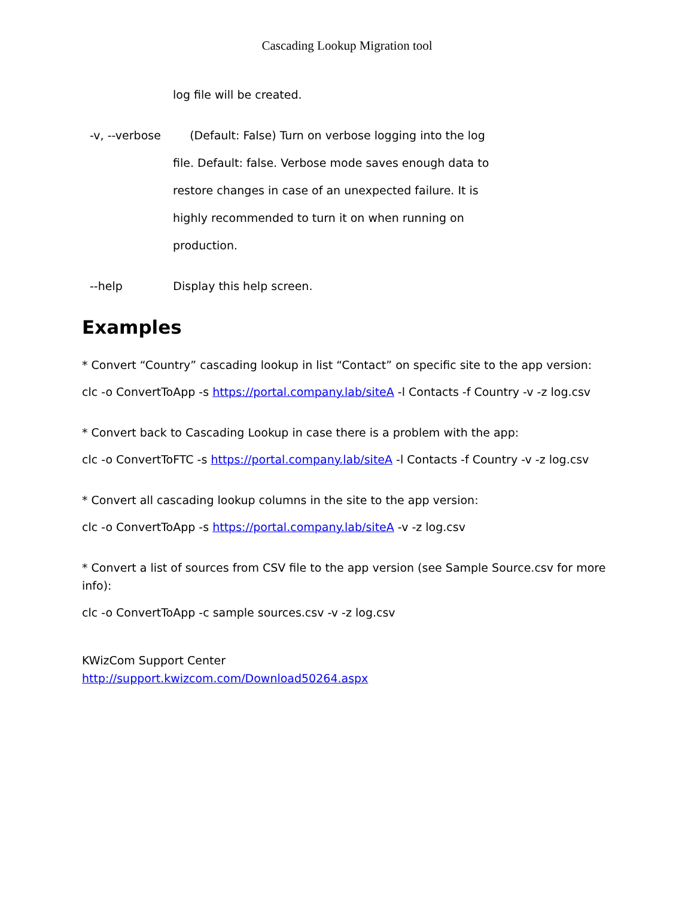Cascading Lookup Migration tool
log file will be created.
-v, --verbose (Default: False) Turn on verbose logging into the log
file. Default: false. Verbose mode saves enough data to
restore changes in case of an unexpected failure. It is
highly recommended to turn it on when running on
production.
--help Display this help screen.
Examples
* Convert “Country” cascading lookup in list “Contact” on specific site to the app version:
clc -o ConvertToApp -s https://portal.company.lab/siteA -l Contacts -f Country -v -z log.csv
* Convert back to Cascading Lookup in case there is a problem with the app:
clc -o ConvertToFTC -s https://portal.company.lab/siteA -l Contacts -f Country -v -z log.csv
* Convert all cascading lookup columns in the site to the app version:
clc -o ConvertToApp -s https://portal.company.lab/siteA -v -z log.csv
* Convert a list of sources from CSV file to the app version (see Sample Source.csv for more info):
clc -o ConvertToApp -c sample sources.csv -v -z log.csv
KWizCom Support Center
http://support.kwizcom.com/Download50264.aspx